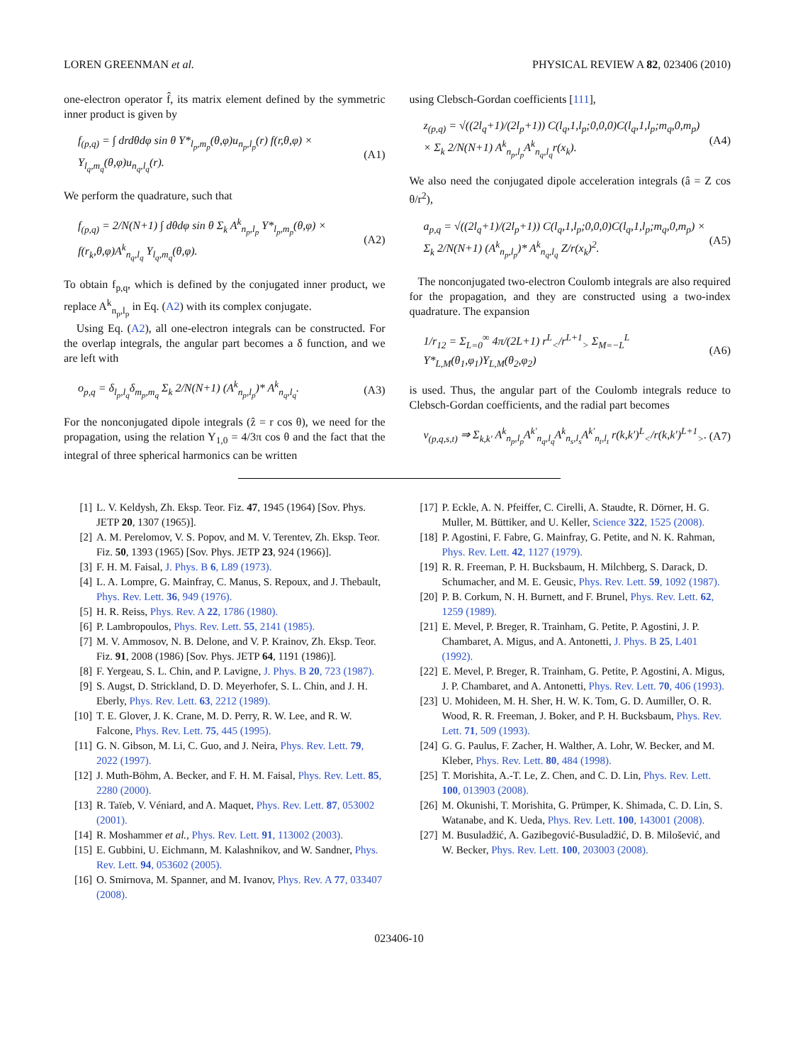LOREN GREENMAN et al. PHYSICAL REVIEW A 82, 023406 (2010)
one-electron operator f̂, its matrix element defined by the symmetric inner product is given by
f<sub>(p,q)</sub> = ∫ drdθdφ sin θ Y*<sub>l<sub>p</sub>,m<sub>p</sub></sub>(θ,φ)u<sub>n<sub>p</sub>,l<sub>p</sub></sub>(r) f(r,θ,φ) × Y<sub>l<sub>q</sub>,m<sub>q</sub></sub>(θ,φ)u<sub>n<sub>q</sub>,l<sub>q</sub></sub>(r). (A1)
We perform the quadrature, such that
f<sub>(p,q)</sub> = 2/N(N+1) ∫ dθdφ sin θ Σ<sub>k</sub> A<sup>k</sup><sub>n<sub>p</sub>,l<sub>p</sub></sub> Y*<sub>l<sub>p</sub>,m<sub>p</sub></sub>(θ,φ) × f(r<sub>k</sub>,θ,φ)A<sup>k</sup><sub>n<sub>q</sub>,l<sub>q</sub></sub> Y<sub>l<sub>q</sub>,m<sub>q</sub></sub>(θ,φ). (A2)
To obtain f<sub>p,q</sub>, which is defined by the conjugated inner product, we replace A<sup>k</sup><sub>n<sub>p</sub>,l<sub>p</sub></sub> in Eq. (A2) with its complex conjugate.
Using Eq. (A2), all one-electron integrals can be constructed. For the overlap integrals, the angular part becomes a δ function, and we are left with
o<sub>p,q</sub> = δ<sub>l<sub>p</sub>,l<sub>q</sub></sub>δ<sub>m<sub>p</sub>,m<sub>q</sub></sub> Σ<sub>k</sub> 2/N(N+1) (A<sup>k</sup><sub>n<sub>p</sub>,l<sub>p</sub></sub>)* A<sup>k</sup><sub>n<sub>q</sub>,l<sub>q</sub></sub>. (A3)
For the nonconjugated dipole integrals (ẑ = r cos θ), we need for the propagation, using the relation Y<sub>1,0</sub> = 4/3π cos θ and the fact that the integral of three spherical harmonics can be written
using Clebsch-Gordan coefficients [111],
z<sub>(p,q)</sub> = √((2l<sub>q</sub>+1)/(2l<sub>p</sub>+1)) C(l<sub>q</sub>,1,l<sub>p</sub>;0,0,0)C(l<sub>q</sub>,1,l<sub>p</sub>;m<sub>q</sub>,0,m<sub>p</sub>) × Σ<sub>k</sub> 2/N(N+1) A<sup>k</sup><sub>n<sub>p</sub>,l<sub>p</sub></sub>A<sup>k</sup><sub>n<sub>q</sub>,l<sub>q</sub></sub>r(x<sub>k</sub>). (A4)
We also need the conjugated dipole acceleration integrals (â = Z cos θ/r<sup>2</sup>),
a<sub>p,q</sub> = √((2l<sub>q</sub>+1)/(2l<sub>p</sub>+1)) C(l<sub>q</sub>,1,l<sub>p</sub>;0,0,0)C(l<sub>q</sub>,1,l<sub>p</sub>;m<sub>q</sub>,0,m<sub>p</sub>) × Σ<sub>k</sub> 2/N(N+1) (A<sup>k</sup><sub>n<sub>p</sub>,l<sub>p</sub></sub>)* A<sup>k</sup><sub>n<sub>q</sub>,l<sub>q</sub></sub> Z/r(x<sub>k</sub>)<sup>2</sup>. (A5)
The nonconjugated two-electron Coulomb integrals are also required for the propagation, and they are constructed using a two-index quadrature. The expansion
1/r<sub>12</sub> = Σ<sub>L=0</sub><sup>∞</sup> 4π/(2L+1) r<sup>L</sup><sub><</sub>/r<sup>L+1</sup><sub>></sub> Σ<sub>M=−L</sub><sup>L</sup> Y*<sub>L,M</sub>(θ<sub>1</sub>,φ<sub>1</sub>)Y<sub>L,M</sub>(θ<sub>2</sub>,φ<sub>2</sub>) (A6)
is used. Thus, the angular part of the Coulomb integrals reduce to Clebsch-Gordan coefficients, and the radial part becomes
v<sub>(p,q,s,t)</sub> ⇒ Σ<sub>k,k′</sub> A<sup>k</sup><sub>n<sub>p</sub>,l<sub>p</sub></sub>A<sup>k′</sup><sub>n<sub>q</sub>,l<sub>q</sub></sub>A<sup>k</sup><sub>n<sub>s</sub>,l<sub>s</sub></sub>A<sup>k′</sup><sub>n<sub>t</sub>,l<sub>t</sub></sub> r(k,k′)<sup>L</sup><sub><</sub>/r(k,k′)<sup>L+1</sup><sub>></sub>. (A7)
[1] L. V. Keldysh, Zh. Eksp. Teor. Fiz. 47, 1945 (1964) [Sov. Phys. JETP 20, 1307 (1965)].
[2] A. M. Perelomov, V. S. Popov, and M. V. Terentev, Zh. Eksp. Teor. Fiz. 50, 1393 (1965) [Sov. Phys. JETP 23, 924 (1966)].
[3] F. H. M. Faisal, J. Phys. B 6, L89 (1973).
[4] L. A. Lompre, G. Mainfray, C. Manus, S. Repoux, and J. Thebault, Phys. Rev. Lett. 36, 949 (1976).
[5] H. R. Reiss, Phys. Rev. A 22, 1786 (1980).
[6] P. Lambropoulos, Phys. Rev. Lett. 55, 2141 (1985).
[7] M. V. Ammosov, N. B. Delone, and V. P. Krainov, Zh. Eksp. Teor. Fiz. 91, 2008 (1986) [Sov. Phys. JETP 64, 1191 (1986)].
[8] F. Yergeau, S. L. Chin, and P. Lavigne, J. Phys. B 20, 723 (1987).
[9] S. Augst, D. Strickland, D. D. Meyerhofer, S. L. Chin, and J. H. Eberly, Phys. Rev. Lett. 63, 2212 (1989).
[10] T. E. Glover, J. K. Crane, M. D. Perry, R. W. Lee, and R. W. Falcone, Phys. Rev. Lett. 75, 445 (1995).
[11] G. N. Gibson, M. Li, C. Guo, and J. Neira, Phys. Rev. Lett. 79, 2022 (1997).
[12] J. Muth-Böhm, A. Becker, and F. H. M. Faisal, Phys. Rev. Lett. 85, 2280 (2000).
[13] R. Taïeb, V. Véniard, and A. Maquet, Phys. Rev. Lett. 87, 053002 (2001).
[14] R. Moshammer et al., Phys. Rev. Lett. 91, 113002 (2003).
[15] E. Gubbini, U. Eichmann, M. Kalashnikov, and W. Sandner, Phys. Rev. Lett. 94, 053602 (2005).
[16] O. Smirnova, M. Spanner, and M. Ivanov, Phys. Rev. A 77, 033407 (2008).
[17] P. Eckle, A. N. Pfeiffer, C. Cirelli, A. Staudte, R. Dörner, H. G. Muller, M. Büttiker, and U. Keller, Science 322, 1525 (2008).
[18] P. Agostini, F. Fabre, G. Mainfray, G. Petite, and N. K. Rahman, Phys. Rev. Lett. 42, 1127 (1979).
[19] R. R. Freeman, P. H. Bucksbaum, H. Milchberg, S. Darack, D. Schumacher, and M. E. Geusic, Phys. Rev. Lett. 59, 1092 (1987).
[20] P. B. Corkum, N. H. Burnett, and F. Brunel, Phys. Rev. Lett. 62, 1259 (1989).
[21] E. Mevel, P. Breger, R. Trainham, G. Petite, P. Agostini, J. P. Chambaret, A. Migus, and A. Antonetti, J. Phys. B 25, L401 (1992).
[22] E. Mevel, P. Breger, R. Trainham, G. Petite, P. Agostini, A. Migus, J. P. Chambaret, and A. Antonetti, Phys. Rev. Lett. 70, 406 (1993).
[23] U. Mohideen, M. H. Sher, H. W. K. Tom, G. D. Aumiller, O. R. Wood, R. R. Freeman, J. Boker, and P. H. Bucksbaum, Phys. Rev. Lett. 71, 509 (1993).
[24] G. G. Paulus, F. Zacher, H. Walther, A. Lohr, W. Becker, and M. Kleber, Phys. Rev. Lett. 80, 484 (1998).
[25] T. Morishita, A.-T. Le, Z. Chen, and C. D. Lin, Phys. Rev. Lett. 100, 013903 (2008).
[26] M. Okunishi, T. Morishita, G. Prümper, K. Shimada, C. D. Lin, S. Watanabe, and K. Ueda, Phys. Rev. Lett. 100, 143001 (2008).
[27] M. Busuladžić, A. Gazibegović-Busuladžić, D. B. Milošević, and W. Becker, Phys. Rev. Lett. 100, 203003 (2008).
023406-10